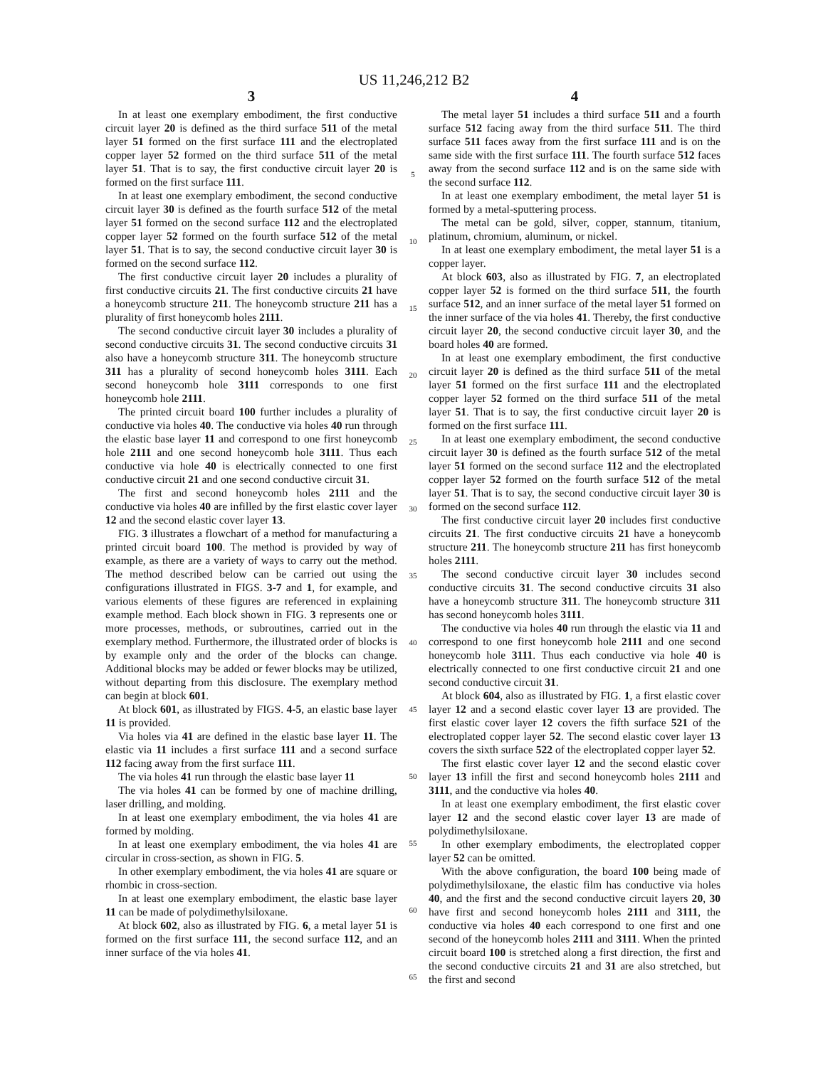US 11,246,212 B2
3
In at least one exemplary embodiment, the first conductive circuit layer 20 is defined as the third surface 511 of the metal layer 51 formed on the first surface 111 and the electroplated copper layer 52 formed on the third surface 511 of the metal layer 51. That is to say, the first conductive circuit layer 20 is formed on the first surface 111.
In at least one exemplary embodiment, the second conductive circuit layer 30 is defined as the fourth surface 512 of the metal layer 51 formed on the second surface 112 and the electroplated copper layer 52 formed on the fourth surface 512 of the metal layer 51. That is to say, the second conductive circuit layer 30 is formed on the second surface 112.
The first conductive circuit layer 20 includes a plurality of first conductive circuits 21. The first conductive circuits 21 have a honeycomb structure 211. The honeycomb structure 211 has a plurality of first honeycomb holes 2111.
The second conductive circuit layer 30 includes a plurality of second conductive circuits 31. The second conductive circuits 31 also have a honeycomb structure 311. The honeycomb structure 311 has a plurality of second honeycomb holes 3111. Each second honeycomb hole 3111 corresponds to one first honeycomb hole 2111.
The printed circuit board 100 further includes a plurality of conductive via holes 40. The conductive via holes 40 run through the elastic base layer 11 and correspond to one first honeycomb hole 2111 and one second honeycomb hole 3111. Thus each conductive via hole 40 is electrically connected to one first conductive circuit 21 and one second conductive circuit 31.
The first and second honeycomb holes 2111 and the conductive via holes 40 are infilled by the first elastic cover layer 12 and the second elastic cover layer 13.
FIG. 3 illustrates a flowchart of a method for manufacturing a printed circuit board 100. The method is provided by way of example, as there are a variety of ways to carry out the method. The method described below can be carried out using the configurations illustrated in FIGS. 3-7 and 1, for example, and various elements of these figures are referenced in explaining example method. Each block shown in FIG. 3 represents one or more processes, methods, or subroutines, carried out in the exemplary method. Furthermore, the illustrated order of blocks is by example only and the order of the blocks can change. Additional blocks may be added or fewer blocks may be utilized, without departing from this disclosure. The exemplary method can begin at block 601.
At block 601, as illustrated by FIGS. 4-5, an elastic base layer 11 is provided.
Via holes via 41 are defined in the elastic base layer 11. The elastic via 11 includes a first surface 111 and a second surface 112 facing away from the first surface 111.
The via holes 41 run through the elastic base layer 11
The via holes 41 can be formed by one of machine drilling, laser drilling, and molding.
In at least one exemplary embodiment, the via holes 41 are formed by molding.
In at least one exemplary embodiment, the via holes 41 are circular in cross-section, as shown in FIG. 5.
In other exemplary embodiment, the via holes 41 are square or rhombic in cross-section.
In at least one exemplary embodiment, the elastic base layer 11 can be made of polydimethylsiloxane.
At block 602, also as illustrated by FIG. 6, a metal layer 51 is formed on the first surface 111, the second surface 112, and an inner surface of the via holes 41.
5
10
15
20
25
30
35
40
45
50
55
60
65
4
The metal layer 51 includes a third surface 511 and a fourth surface 512 facing away from the third surface 511. The third surface 511 faces away from the first surface 111 and is on the same side with the first surface 111. The fourth surface 512 faces away from the second surface 112 and is on the same side with the second surface 112.
In at least one exemplary embodiment, the metal layer 51 is formed by a metal-sputtering process.
The metal can be gold, silver, copper, stannum, titanium, platinum, chromium, aluminum, or nickel.
In at least one exemplary embodiment, the metal layer 51 is a copper layer.
At block 603, also as illustrated by FIG. 7, an electroplated copper layer 52 is formed on the third surface 511, the fourth surface 512, and an inner surface of the metal layer 51 formed on the inner surface of the via holes 41. Thereby, the first conductive circuit layer 20, the second conductive circuit layer 30, and the board holes 40 are formed.
In at least one exemplary embodiment, the first conductive circuit layer 20 is defined as the third surface 511 of the metal layer 51 formed on the first surface 111 and the electroplated copper layer 52 formed on the third surface 511 of the metal layer 51. That is to say, the first conductive circuit layer 20 is formed on the first surface 111.
In at least one exemplary embodiment, the second conductive circuit layer 30 is defined as the fourth surface 512 of the metal layer 51 formed on the second surface 112 and the electroplated copper layer 52 formed on the fourth surface 512 of the metal layer 51. That is to say, the second conductive circuit layer 30 is formed on the second surface 112.
The first conductive circuit layer 20 includes first conductive circuits 21. The first conductive circuits 21 have a honeycomb structure 211. The honeycomb structure 211 has first honeycomb holes 2111.
The second conductive circuit layer 30 includes second conductive circuits 31. The second conductive circuits 31 also have a honeycomb structure 311. The honeycomb structure 311 has second honeycomb holes 3111.
The conductive via holes 40 run through the elastic via 11 and correspond to one first honeycomb hole 2111 and one second honeycomb hole 3111. Thus each conductive via hole 40 is electrically connected to one first conductive circuit 21 and one second conductive circuit 31.
At block 604, also as illustrated by FIG. 1, a first elastic cover layer 12 and a second elastic cover layer 13 are provided. The first elastic cover layer 12 covers the fifth surface 521 of the electroplated copper layer 52. The second elastic cover layer 13 covers the sixth surface 522 of the electroplated copper layer 52.
The first elastic cover layer 12 and the second elastic cover layer 13 infill the first and second honeycomb holes 2111 and 3111, and the conductive via holes 40.
In at least one exemplary embodiment, the first elastic cover layer 12 and the second elastic cover layer 13 are made of polydimethylsiloxane.
In other exemplary embodiments, the electroplated copper layer 52 can be omitted.
With the above configuration, the board 100 being made of polydimethylsiloxane, the elastic film has conductive via holes 40, and the first and the second conductive circuit layers 20, 30 have first and second honeycomb holes 2111 and 3111, the conductive via holes 40 each correspond to one first and one second of the honeycomb holes 2111 and 3111. When the printed circuit board 100 is stretched along a first direction, the first and the second conductive circuits 21 and 31 are also stretched, but the first and second